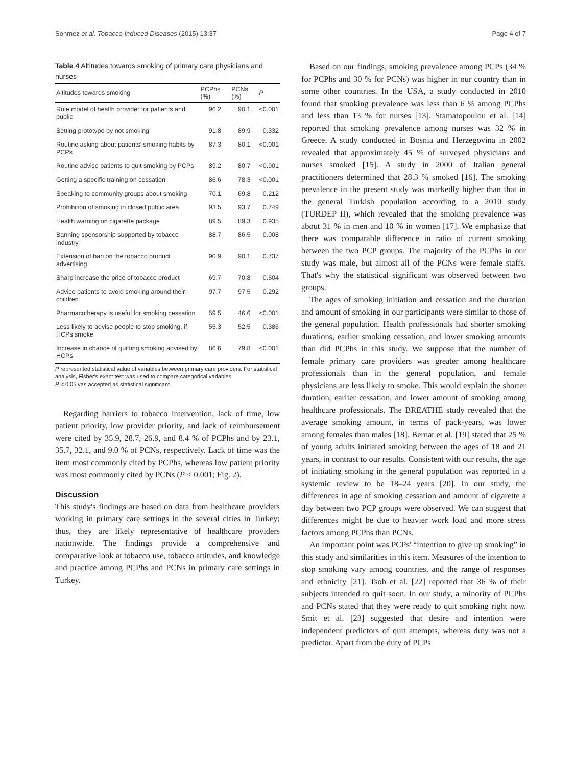Sonmez et al. Tobacco Induced Diseases (2015) 13:37 Page 4 of 7
Table 4 Altitudes towards smoking of primary care physicians and nurses
| Altitudes towards smoking | PCPhs (%) | PCNs (%) | P |
| --- | --- | --- | --- |
| Role model of health provider for patients and public | 96.2 | 90.1 | <0.001 |
| Setting prototype by not smoking | 91.8 | 89.9 | 0.332 |
| Routine asking about patients' smoking habits by PCPs | 87.3 | 80.1 | <0.001 |
| Routine advise patients to quit smoking by PCPs | 89.2 | 80.7 | <0.001 |
| Getting a specific training on cessation | 86.6 | 78.3 | <0.001 |
| Speaking to community groups about smoking | 70.1 | 69.8 | 0.212 |
| Prohibition of smoking in closed public area | 93.5 | 93.7 | 0.749 |
| Health warning on cigarette package | 89.5 | 89.3 | 0.935 |
| Banning sponsorship supported by tobacco industry | 88.7 | 86.5 | 0.008 |
| Extension of ban on the tobacco product advertising | 90.9 | 90.1 | 0.737 |
| Sharp increase the price of tobacco product | 69.7 | 70.8 | 0.504 |
| Advice patients to avoid smoking around their children | 97.7 | 97.5 | 0.292 |
| Pharmacotherapy is useful for smoking cessation | 59.5 | 46.6 | <0.001 |
| Less likely to advise people to stop smoking, if HCPs smoke | 55.3 | 52.5 | 0.386 |
| Increase in chance of quitting smoking advised by HCPs | 86.6 | 79.8 | <0.001 |
P represented statistical value of variables between primary care providers. For statistical analysis, Fisher's exact test was used to compare categorical variables,
P < 0.05 vas accepted as statistical significant
Regarding barriers to tobacco intervention, lack of time, low patient priority, low provider priority, and lack of reimbursement were cited by 35.9, 28.7, 26.9, and 8.4 % of PCPhs and by 23.1, 35.7, 32.1, and 9.0 % of PCNs, respectively. Lack of time was the item most commonly cited by PCPhs, whereas low patient priority was most commonly cited by PCNs (P < 0.001; Fig. 2).
Discussion
This study's findings are based on data from healthcare providers working in primary care settings in the several cities in Turkey; thus, they are likely representative of healthcare providers nationwide. The findings provide a comprehensive and comparative look at tobacco use, tobacco attitudes, and knowledge and practice among PCPhs and PCNs in primary care settings in Turkey.
Based on our findings, smoking prevalence among PCPs (34 % for PCPhs and 30 % for PCNs) was higher in our country than in some other countries. In the USA, a study conducted in 2010 found that smoking prevalence was less than 6 % among PCPhs and less than 13 % for nurses [13]. Stamatopoulou et al. [14] reported that smoking prevalence among nurses was 32 % in Greece. A study conducted in Bosnia and Herzegovina in 2002 revealed that approximately 45 % of surveyed physicians and nurses smoked [15]. A study in 2000 of Italian general practitioners determined that 28.3 % smoked [16]. The smoking prevalence in the present study was markedly higher than that in the general Turkish population according to a 2010 study (TURDEP II), which revealed that the smoking prevalence was about 31 % in men and 10 % in women [17]. We emphasize that there was comparable difference in ratio of current smoking between the two PCP groups. The majority of the PCPhs in our study was male, but almost all of the PCNs were female staffs. That's why the statistical significant was observed between two groups.
The ages of smoking initiation and cessation and the duration and amount of smoking in our participants were similar to those of the general population. Health professionals had shorter smoking durations, earlier smoking cessation, and lower smoking amounts than did PCPhs in this study. We suppose that the number of female primary care providers was greater among healthcare professionals than in the general population, and female physicians are less likely to smoke. This would explain the shorter duration, earlier cessation, and lower amount of smoking among healthcare professionals. The BREATHE study revealed that the average smoking amount, in terms of pack-years, was lower among females than males [18]. Bernat et al. [19] stated that 25 % of young adults initiated smoking between the ages of 18 and 21 years, in contrast to our results. Consistent with our results, the age of initiating smoking in the general population was reported in a systemic review to be 18–24 years [20]. In our study, the differences in age of smoking cessation and amount of cigarette a day between two PCP groups were observed. We can suggest that differences might be due to heavier work load and more stress factors among PCPhs than PCNs.
An important point was PCPs' “intention to give up smoking” in this study and similarities in this item. Measures of the intention to stop smoking vary among countries, and the range of responses and ethnicity [21]. Tsoh et al. [22] reported that 36 % of their subjects intended to quit soon. In our study, a minority of PCPhs and PCNs stated that they were ready to quit smoking right now. Smit et al. [23] suggested that desire and intention were independent predictors of quit attempts, whereas duty was not a predictor. Apart from the duty of PCPs